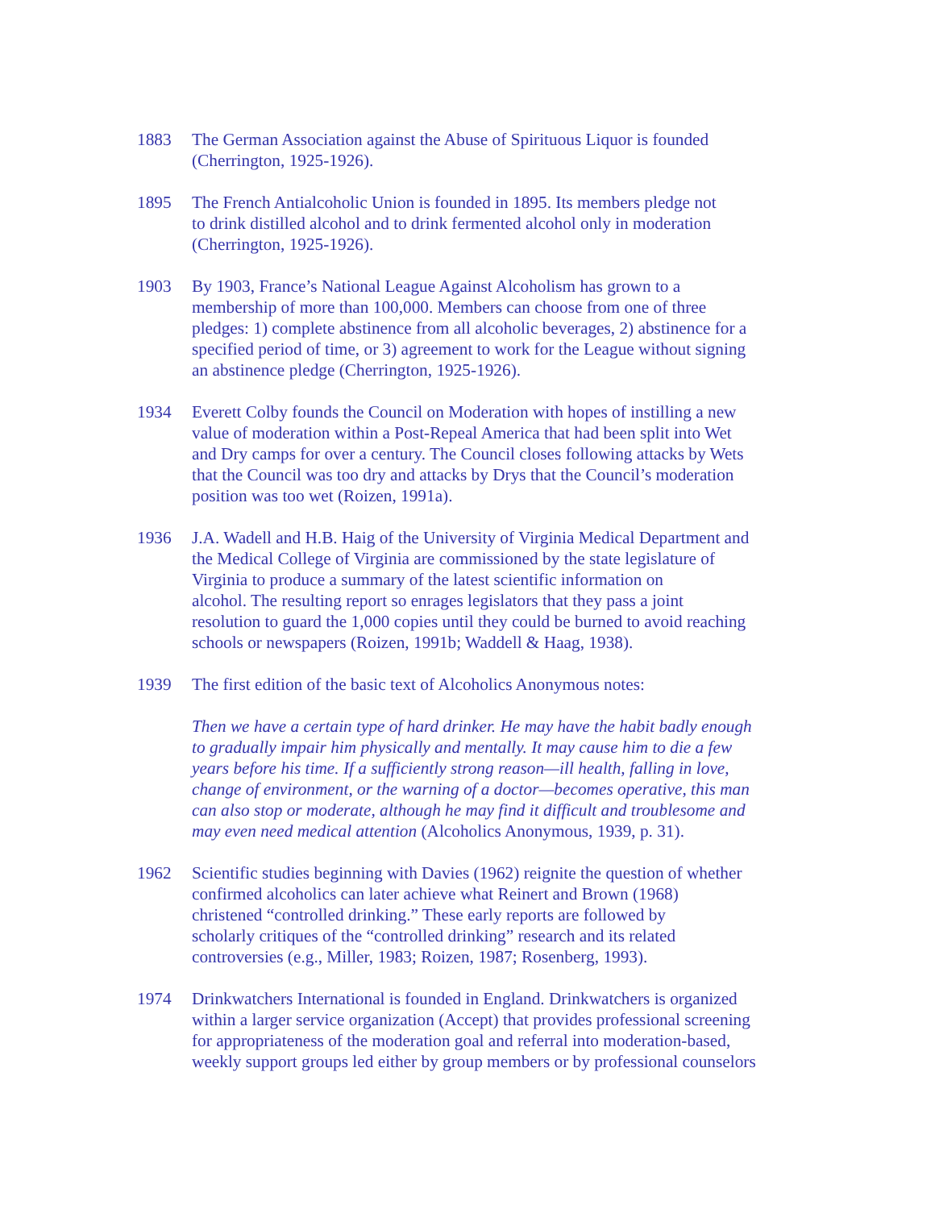1883 The German Association against the Abuse of Spirituous Liquor is founded (Cherrington, 1925-1926).
1895 The French Antialcoholic Union is founded in 1895. Its members pledge not to drink distilled alcohol and to drink fermented alcohol only in moderation (Cherrington, 1925-1926).
1903 By 1903, France’s National League Against Alcoholism has grown to a membership of more than 100,000. Members can choose from one of three pledges: 1) complete abstinence from all alcoholic beverages, 2) abstinence for a specified period of time, or 3) agreement to work for the League without signing an abstinence pledge (Cherrington, 1925-1926).
1934 Everett Colby founds the Council on Moderation with hopes of instilling a new value of moderation within a Post-Repeal America that had been split into Wet and Dry camps for over a century. The Council closes following attacks by Wets that the Council was too dry and attacks by Drys that the Council’s moderation position was too wet (Roizen, 1991a).
1936 J.A. Wadell and H.B. Haig of the University of Virginia Medical Department and the Medical College of Virginia are commissioned by the state legislature of Virginia to produce a summary of the latest scientific information on alcohol. The resulting report so enrages legislators that they pass a joint resolution to guard the 1,000 copies until they could be burned to avoid reaching schools or newspapers (Roizen, 1991b; Waddell & Haag, 1938).
1939 The first edition of the basic text of Alcoholics Anonymous notes:
Then we have a certain type of hard drinker. He may have the habit badly enough to gradually impair him physically and mentally. It may cause him to die a few years before his time. If a sufficiently strong reason—ill health, falling in love, change of environment, or the warning of a doctor—becomes operative, this man can also stop or moderate, although he may find it difficult and troublesome and may even need medical attention (Alcoholics Anonymous, 1939, p. 31).
1962 Scientific studies beginning with Davies (1962) reignite the question of whether confirmed alcoholics can later achieve what Reinert and Brown (1968) christened “controlled drinking.” These early reports are followed by scholarly critiques of the “controlled drinking” research and its related controversies (e.g., Miller, 1983; Roizen, 1987; Rosenberg, 1993).
1974 Drinkwatchers International is founded in England. Drinkwatchers is organized within a larger service organization (Accept) that provides professional screening for appropriateness of the moderation goal and referral into moderation-based, weekly support groups led either by group members or by professional counselors